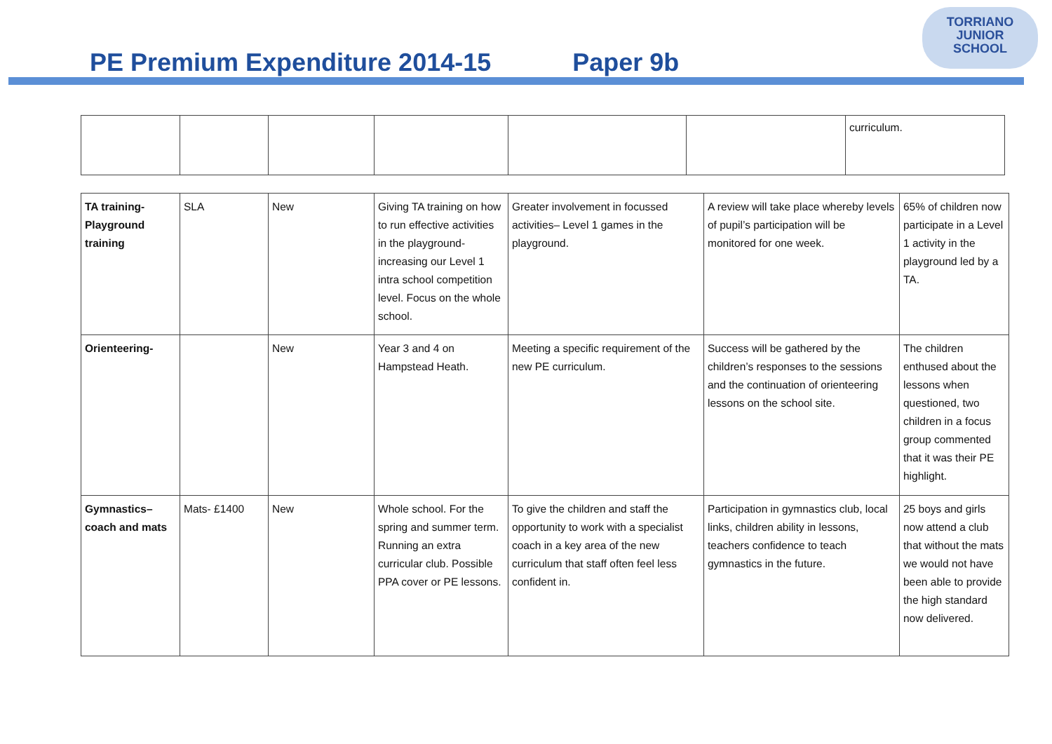TORRIANO
JUNIOR
SCHOOL
PE Premium Expenditure 2014-15
Paper 9b
| | | | | | | curriculum. |
| TA training- Playground training | SLA | New | Giving TA training on how to run effective activities in the playground- increasing our Level 1 intra school competition level. Focus on the whole school. | Greater involvement in focussed activities– Level 1 games in the playground. | A review will take place whereby levels of pupil’s participation will be monitored for one week. | 65% of children now participate in a Level 1 activity in the playground led by a TA. |
| Orienteering- | | New | Year 3 and 4 on Hampstead Heath. | Meeting a specific requirement of the new PE curriculum. | Success will be gathered by the children’s responses to the sessions and the continuation of orienteering lessons on the school site. | The children enthused about the lessons when questioned, two children in a focus group commented that it was their PE highlight. |
| Gymnastics– coach and mats | Mats- £1400 | New | Whole school. For the spring and summer term. Running an extra curricular club. Possible PPA cover or PE lessons. | To give the children and staff the opportunity to work with a specialist coach in a key area of the new curriculum that staff often feel less confident in. | Participation in gymnastics club, local links, children ability in lessons, teachers confidence to teach gymnastics in the future. | 25 boys and girls now attend a club that without the mats we would not have been able to provide the high standard now delivered. |